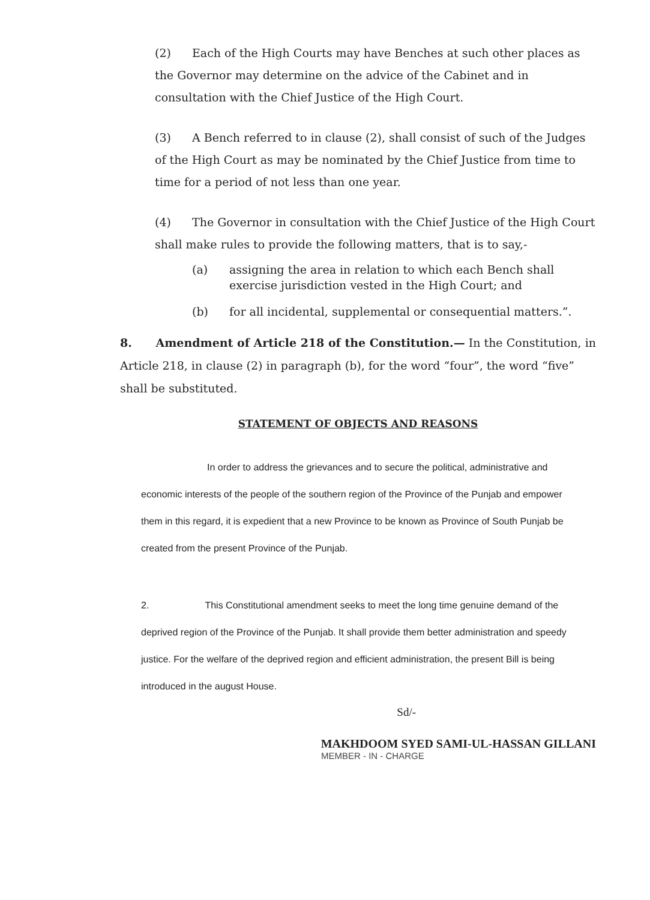(2) Each of the High Courts may have Benches at such other places as the Governor may determine on the advice of the Cabinet and in consultation with the Chief Justice of the High Court.
(3) A Bench referred to in clause (2), shall consist of such of the Judges of the High Court as may be nominated by the Chief Justice from time to time for a period of not less than one year.
(4) The Governor in consultation with the Chief Justice of the High Court shall make rules to provide the following matters, that is to say,-
(a) assigning the area in relation to which each Bench shall exercise jurisdiction vested in the High Court; and
(b) for all incidental, supplemental or consequential matters.”.
8. Amendment of Article 218 of the Constitution.— In the Constitution, in Article 218, in clause (2) in paragraph (b), for the word “four”, the word “five” shall be substituted.
STATEMENT OF OBJECTS AND REASONS
In order to address the grievances and to secure the political, administrative and economic interests of the people of the southern region of the Province of the Punjab and empower them in this regard, it is expedient that a new Province to be known as Province of South Punjab be created from the present Province of the Punjab.
2. This Constitutional amendment seeks to meet the long time genuine demand of the deprived region of the Province of the Punjab. It shall provide them better administration and speedy justice. For the welfare of the deprived region and efficient administration, the present Bill is being introduced in the august House.
Sd/-
MAKHDOOM SYED SAMI-UL-HASSAN GILLANI
MEMBER - IN - CHARGE